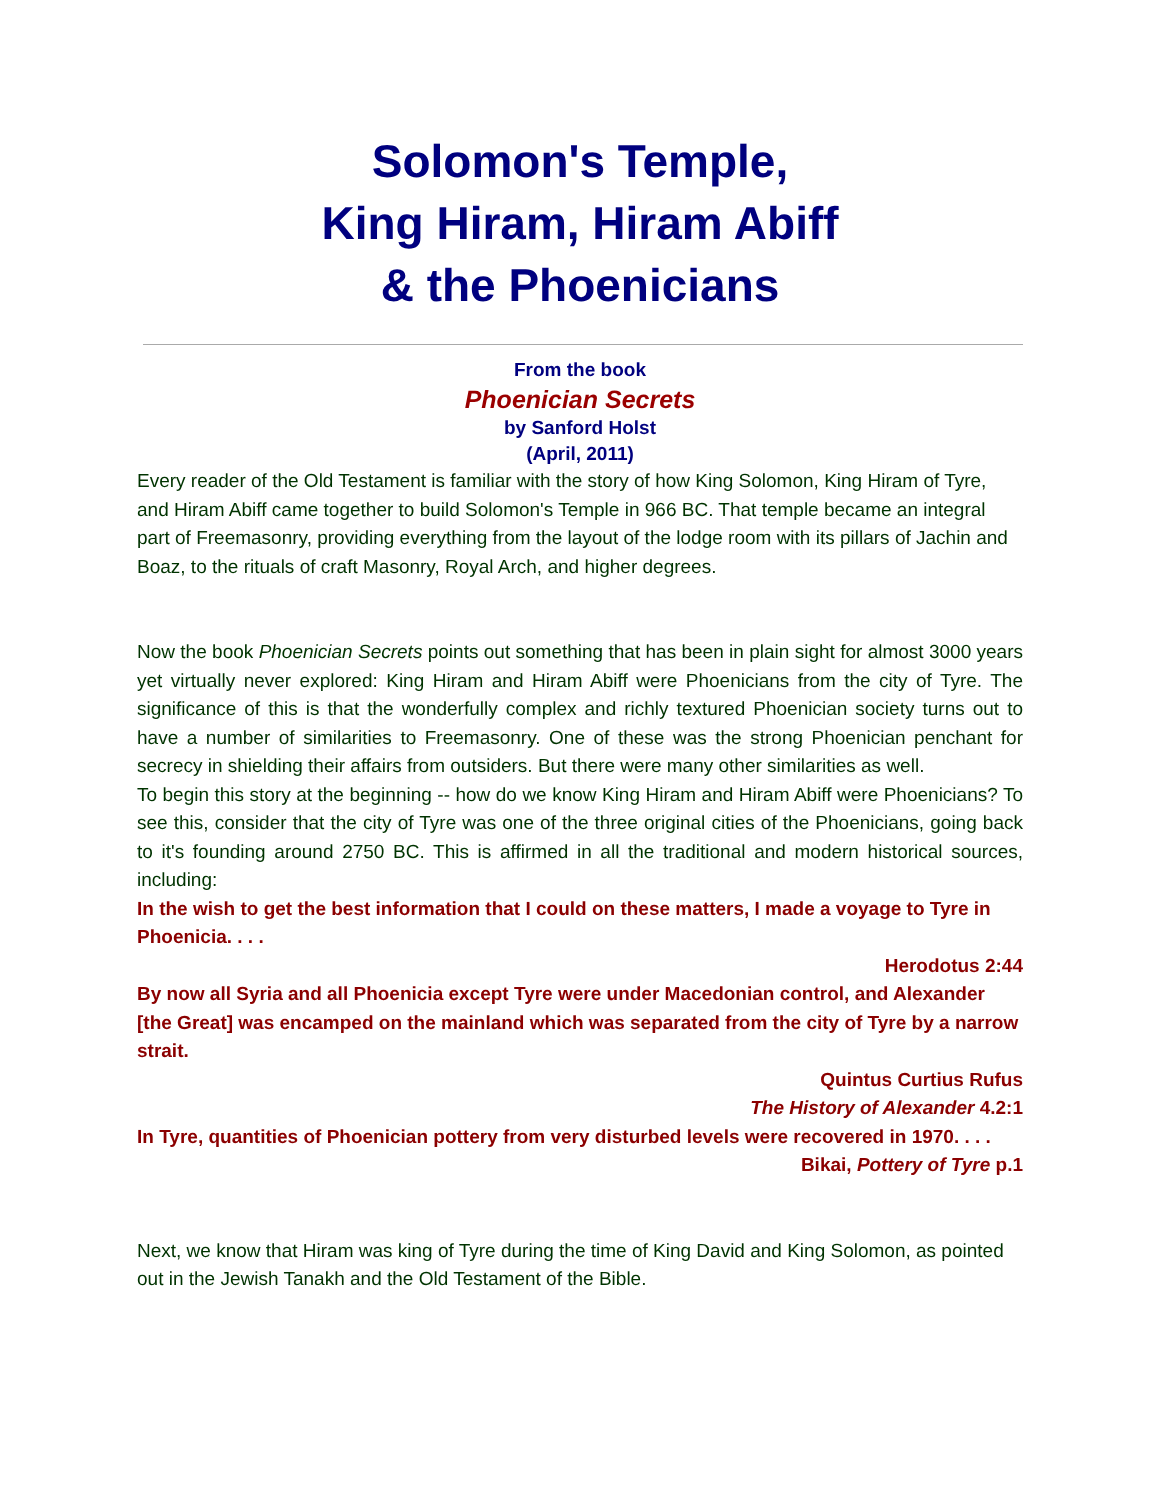Solomon's Temple,
King Hiram, Hiram Abiff
& the Phoenicians
From the book
Phoenician Secrets
by Sanford Holst
(April, 2011)
Every reader of the Old Testament is familiar with the story of how King Solomon, King Hiram of Tyre, and Hiram Abiff came together to build Solomon's Temple in 966 BC. That temple became an integral part of Freemasonry, providing everything from the layout of the lodge room with its pillars of Jachin and Boaz, to the rituals of craft Masonry, Royal Arch, and higher degrees.
Now the book Phoenician Secrets points out something that has been in plain sight for almost 3000 years yet virtually never explored: King Hiram and Hiram Abiff were Phoenicians from the city of Tyre. The significance of this is that the wonderfully complex and richly textured Phoenician society turns out to have a number of similarities to Freemasonry. One of these was the strong Phoenician penchant for secrecy in shielding their affairs from outsiders. But there were many other similarities as well.
To begin this story at the beginning -- how do we know King Hiram and Hiram Abiff were Phoenicians? To see this, consider that the city of Tyre was one of the three original cities of the Phoenicians, going back to it's founding around 2750 BC. This is affirmed in all the traditional and modern historical sources, including:
In the wish to get the best information that I could on these matters, I made a voyage to Tyre in Phoenicia. . . .
Herodotus 2:44
By now all Syria and all Phoenicia except Tyre were under Macedonian control, and Alexander [the Great] was encamped on the mainland which was separated from the city of Tyre by a narrow strait.
Quintus Curtius Rufus
The History of Alexander 4.2:1
In Tyre, quantities of Phoenician pottery from very disturbed levels were recovered in 1970. . . .
Bikai, Pottery of Tyre p.1
Next, we know that Hiram was king of Tyre during the time of King David and King Solomon, as pointed out in the Jewish Tanakh and the Old Testament of the Bible.